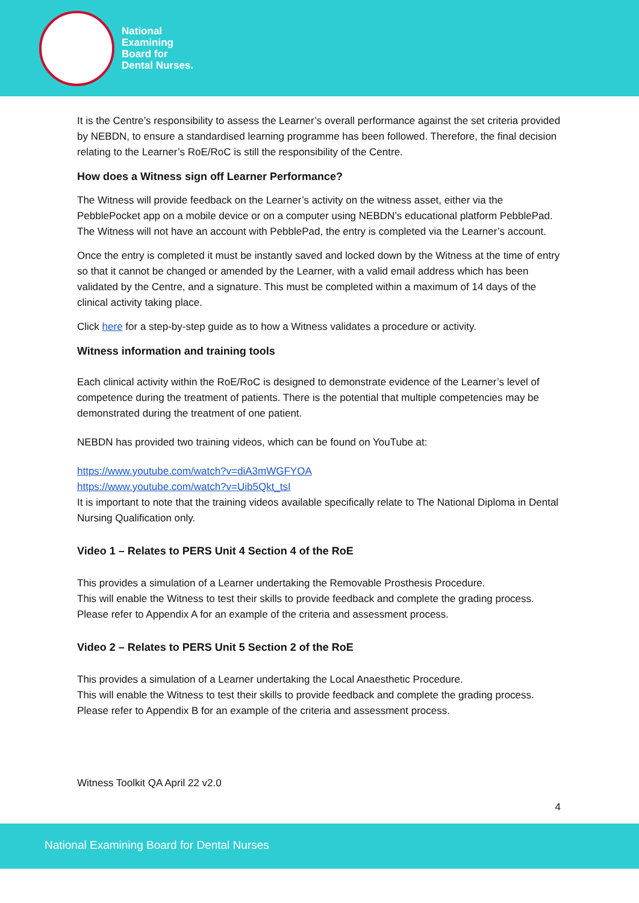National
Examining
Board for
Dental Nurses.
It is the Centre’s responsibility to assess the Learner’s overall performance against the set criteria provided by NEBDN, to ensure a standardised learning programme has been followed. Therefore, the final decision relating to the Learner’s RoE/RoC is still the responsibility of the Centre.
How does a Witness sign off Learner Performance?
The Witness will provide feedback on the Learner’s activity on the witness asset, either via the PebblePocket app on a mobile device or on a computer using NEBDN’s educational platform PebblePad. The Witness will not have an account with PebblePad, the entry is completed via the Learner’s account.
Once the entry is completed it must be instantly saved and locked down by the Witness at the time of entry so that it cannot be changed or amended by the Learner, with a valid email address which has been validated by the Centre, and a signature. This must be completed within a maximum of 14 days of the clinical activity taking place.
Click here for a step-by-step guide as to how a Witness validates a procedure or activity.
Witness information and training tools
Each clinical activity within the RoE/RoC is designed to demonstrate evidence of the Learner’s level of competence during the treatment of patients. There is the potential that multiple competencies may be demonstrated during the treatment of one patient.
NEBDN has provided two training videos, which can be found on YouTube at:
https://www.youtube.com/watch?v=diA3mWGFYOA
https://www.youtube.com/watch?v=Uib5Qkt_tsI
It is important to note that the training videos available specifically relate to The National Diploma in Dental Nursing Qualification only.
Video 1 – Relates to PERS Unit 4 Section 4 of the RoE
This provides a simulation of a Learner undertaking the Removable Prosthesis Procedure.
This will enable the Witness to test their skills to provide feedback and complete the grading process. Please refer to Appendix A for an example of the criteria and assessment process.
Video 2 – Relates to PERS Unit 5 Section 2 of the RoE
This provides a simulation of a Learner undertaking the Local Anaesthetic Procedure.
This will enable the Witness to test their skills to provide feedback and complete the grading process. Please refer to Appendix B for an example of the criteria and assessment process.
Witness Toolkit QA April 22 v2.0
4
National Examining Board for Dental Nurses